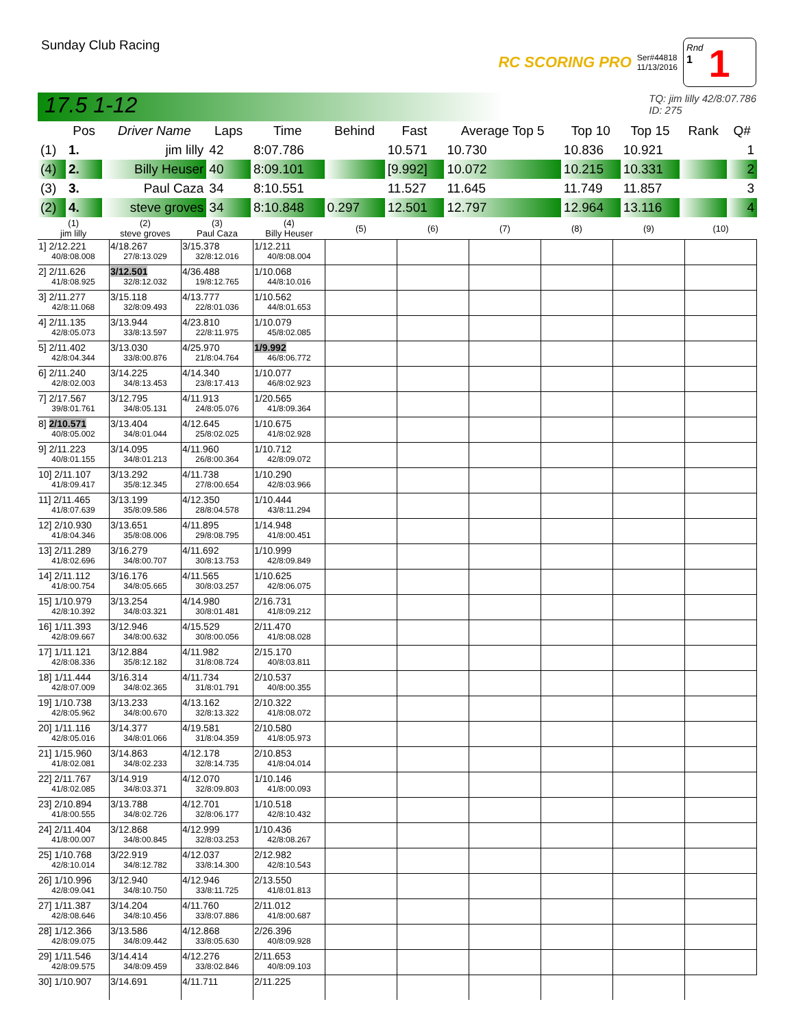Sunday Club Racing
RC SCORING PRO Ser#44818
11/13/2016
Rnd
1
1
17.5 1-12 TQ: jim lilly 42/8:07.786
ID: 275
| | Pos | Driver Name | Laps | Time | Behind | Fast | Average Top 5 | Top 10 | Top 15 | Rank | Q# |
| --- | --- | --- | --- | --- | --- | --- | --- | --- | --- | --- | --- |
| (1) | 1. | jim lilly | 42 | 8:07.786 | | 10.571 | 10.730 | 10.836 | 10.921 | | 1 |
| (4) | 2. | Billy Heuser | 40 | 8:09.101 | | [9.992] | 10.072 | 10.215 | 10.331 | | 2 |
| (3) | 3. | Paul Caza | 34 | 8:10.551 | | 11.527 | 11.645 | 11.749 | 11.857 | | 3 |
| (2) | 4. | steve groves | 34 | 8:10.848 | 0.297 | 12.501 | 12.797 | 12.964 | 13.116 | | 4 |
| (1) jim lilly | (2) steve groves | (3) Paul Caza | (4) Billy Heuser | (5) | (6) | (7) | (8) | (9) | (10) |
| --- | --- | --- | --- | --- | --- | --- | --- | --- | --- |
| 1] 2/12.221 40/8:08.008 | 4/18.267 27/8:13.029 | 3/15.378 32/8:12.016 | 1/12.211 40/8:08.004 | | | | | | |
| 2] 2/11.626 41/8:08.925 | 3/12.501 32/8:12.032 | 4/36.488 19/8:12.765 | 1/10.068 44/8:10.016 | | | | | | |
| 3] 2/11.277 42/8:11.068 | 3/15.118 32/8:09.493 | 4/13.777 22/8:01.036 | 1/10.562 44/8:01.653 | | | | | | |
| 4] 2/11.135 42/8:05.073 | 3/13.944 33/8:13.597 | 4/23.810 22/8:11.975 | 1/10.079 45/8:02.085 | | | | | | |
| 5] 2/11.402 42/8:04.344 | 3/13.030 33/8:00.876 | 4/25.970 21/8:04.764 | 1/9.992 46/8:06.772 | | | | | | |
| 6] 2/11.240 42/8:02.003 | 3/14.225 34/8:13.453 | 4/14.340 23/8:17.413 | 1/10.077 46/8:02.923 | | | | | | |
| 7] 2/17.567 39/8:01.761 | 3/12.795 34/8:05.131 | 4/11.913 24/8:05.076 | 1/20.565 41/8:09.364 | | | | | | |
| 8] 2/10.571 40/8:05.002 | 3/13.404 34/8:01.044 | 4/12.645 25/8:02.025 | 1/10.675 41/8:02.928 | | | | | | |
| 9] 2/11.223 40/8:01.155 | 3/14.095 34/8:01.213 | 4/11.960 26/8:00.364 | 1/10.712 42/8:09.072 | | | | | | |
| 10] 2/11.107 41/8:09.417 | 3/13.292 35/8:12.345 | 4/11.738 27/8:00.654 | 1/10.290 42/8:03.966 | | | | | | |
| 11] 2/11.465 41/8:07.639 | 3/13.199 35/8:09.586 | 4/12.350 28/8:04.578 | 1/10.444 43/8:11.294 | | | | | | |
| 12] 2/10.930 41/8:04.346 | 3/13.651 35/8:08.006 | 4/11.895 29/8:08.795 | 1/14.948 41/8:00.451 | | | | | | |
| 13] 2/11.289 41/8:02.696 | 3/16.279 34/8:00.707 | 4/11.692 30/8:13.753 | 1/10.999 42/8:09.849 | | | | | | |
| 14] 2/11.112 41/8:00.754 | 3/16.176 34/8:05.665 | 4/11.565 30/8:03.257 | 1/10.625 42/8:06.075 | | | | | | |
| 15] 1/10.979 42/8:10.392 | 3/13.254 34/8:03.321 | 4/14.980 30/8:01.481 | 2/16.731 41/8:09.212 | | | | | | |
| 16] 1/11.393 42/8:09.667 | 3/12.946 34/8:00.632 | 4/15.529 30/8:00.056 | 2/11.470 41/8:08.028 | | | | | | |
| 17] 1/11.121 42/8:08.336 | 3/12.884 35/8:12.182 | 4/11.982 31/8:08.724 | 2/15.170 40/8:03.811 | | | | | | |
| 18] 1/11.444 42/8:07.009 | 3/16.314 34/8:02.365 | 4/11.734 31/8:01.791 | 2/10.537 40/8:00.355 | | | | | | |
| 19] 1/10.738 42/8:05.962 | 3/13.233 34/8:00.670 | 4/13.162 32/8:13.322 | 2/10.322 41/8:08.072 | | | | | | |
| 20] 1/11.116 42/8:05.016 | 3/14.377 34/8:01.066 | 4/19.581 31/8:04.359 | 2/10.580 41/8:05.973 | | | | | | |
| 21] 1/15.960 41/8:02.081 | 3/14.863 34/8:02.233 | 4/12.178 32/8:14.735 | 2/10.853 41/8:04.014 | | | | | | |
| 22] 2/11.767 41/8:02.085 | 3/14.919 34/8:03.371 | 4/12.070 32/8:09.803 | 1/10.146 41/8:00.093 | | | | | | |
| 23] 2/10.894 41/8:00.555 | 3/13.788 34/8:02.726 | 4/12.701 32/8:06.177 | 1/10.518 42/8:10.432 | | | | | | |
| 24] 2/11.404 41/8:00.007 | 3/12.868 34/8:00.845 | 4/12.999 32/8:03.253 | 1/10.436 42/8:08.267 | | | | | | |
| 25] 1/10.768 42/8:10.014 | 3/22.919 34/8:12.782 | 4/12.037 33/8:14.300 | 2/12.982 42/8:10.543 | | | | | | |
| 26] 1/10.996 42/8:09.041 | 3/12.940 34/8:10.750 | 4/12.946 33/8:11.725 | 2/13.550 41/8:01.813 | | | | | | |
| 27] 1/11.387 42/8:08.646 | 3/14.204 34/8:10.456 | 4/11.760 33/8:07.886 | 2/11.012 41/8:00.687 | | | | | | |
| 28] 1/12.366 42/8:09.075 | 3/13.586 34/8:09.442 | 4/12.868 33/8:05.630 | 2/26.396 40/8:09.928 | | | | | | |
| 29] 1/11.546 42/8:09.575 | 3/14.414 34/8:09.459 | 4/12.276 33/8:02.846 | 2/11.653 40/8:09.103 | | | | | | |
| 30] 1/10.907 | 3/14.691 | 4/11.711 | 2/11.225 | | | | | | |